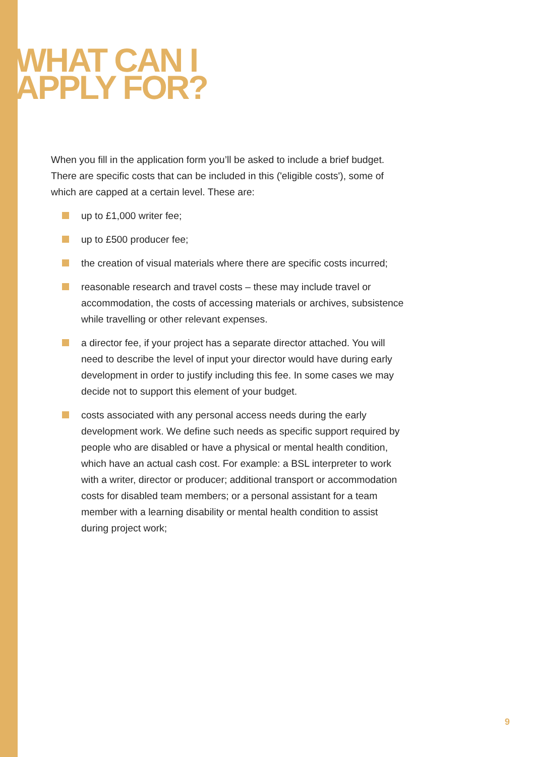WHAT CAN I
APPLY FOR?
When you fill in the application form you’ll be asked to include a brief budget. There are specific costs that can be included in this ('eligible costs'), some of which are capped at a certain level. These are:
up to £1,000 writer fee;
up to £500 producer fee;
the creation of visual materials where there are specific costs incurred;
reasonable research and travel costs – these may include travel or accommodation, the costs of accessing materials or archives, subsistence while travelling or other relevant expenses.
a director fee, if your project has a separate director attached. You will need to describe the level of input your director would have during early development in order to justify including this fee. In some cases we may decide not to support this element of your budget.
costs associated with any personal access needs during the early development work. We define such needs as specific support required by people who are disabled or have a physical or mental health condition, which have an actual cash cost. For example: a BSL interpreter to work with a writer, director or producer; additional transport or accommodation costs for disabled team members; or a personal assistant for a team member with a learning disability or mental health condition to assist during project work;
9